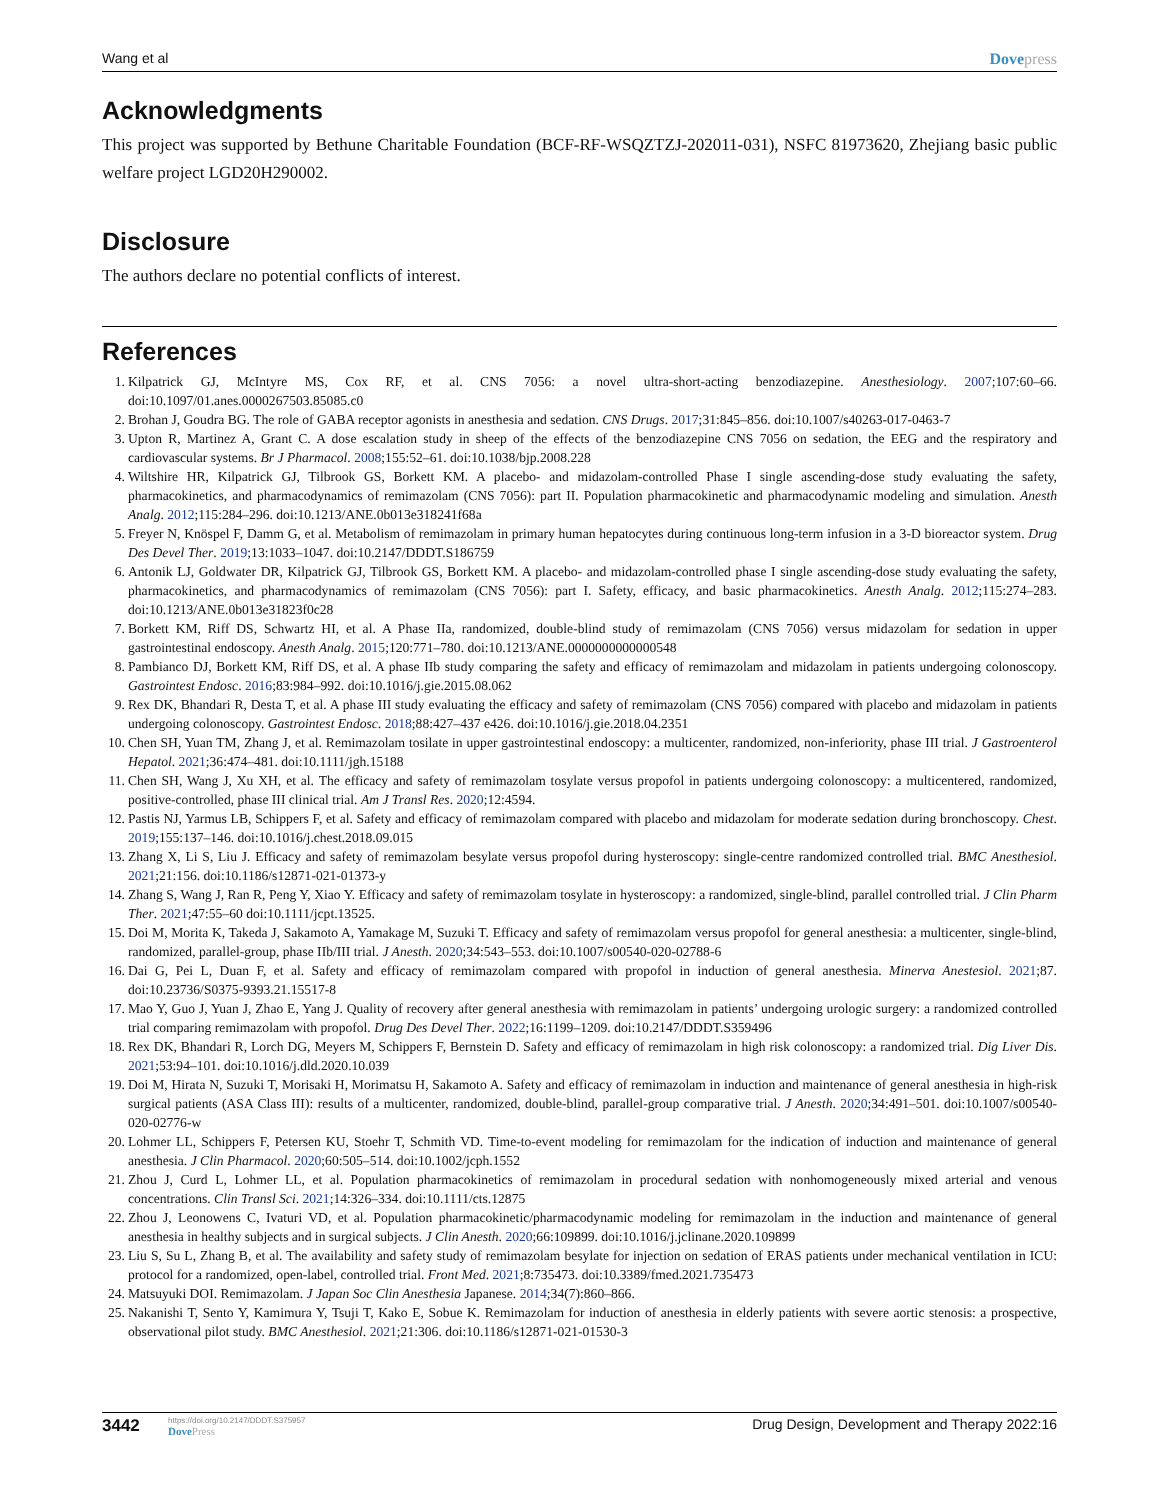Wang et al Dovepress
Acknowledgments
This project was supported by Bethune Charitable Foundation (BCF-RF-WSQZTZJ-202011-031), NSFC 81973620, Zhejiang basic public welfare project LGD20H290002.
Disclosure
The authors declare no potential conflicts of interest.
References
1. Kilpatrick GJ, McIntyre MS, Cox RF, et al. CNS 7056: a novel ultra-short-acting benzodiazepine. Anesthesiology. 2007;107:60–66. doi:10.1097/01.anes.0000267503.85085.c0
2. Brohan J, Goudra BG. The role of GABA receptor agonists in anesthesia and sedation. CNS Drugs. 2017;31:845–856. doi:10.1007/s40263-017-0463-7
3. Upton R, Martinez A, Grant C. A dose escalation study in sheep of the effects of the benzodiazepine CNS 7056 on sedation, the EEG and the respiratory and cardiovascular systems. Br J Pharmacol. 2008;155:52–61. doi:10.1038/bjp.2008.228
4. Wiltshire HR, Kilpatrick GJ, Tilbrook GS, Borkett KM. A placebo- and midazolam-controlled Phase I single ascending-dose study evaluating the safety, pharmacokinetics, and pharmacodynamics of remimazolam (CNS 7056): part II. Population pharmacokinetic and pharmacodynamic modeling and simulation. Anesth Analg. 2012;115:284–296. doi:10.1213/ANE.0b013e318241f68a
5. Freyer N, Knöspel F, Damm G, et al. Metabolism of remimazolam in primary human hepatocytes during continuous long-term infusion in a 3-D bioreactor system. Drug Des Devel Ther. 2019;13:1033–1047. doi:10.2147/DDDT.S186759
6. Antonik LJ, Goldwater DR, Kilpatrick GJ, Tilbrook GS, Borkett KM. A placebo- and midazolam-controlled phase I single ascending-dose study evaluating the safety, pharmacokinetics, and pharmacodynamics of remimazolam (CNS 7056): part I. Safety, efficacy, and basic pharmacokinetics. Anesth Analg. 2012;115:274–283. doi:10.1213/ANE.0b013e31823f0c28
7. Borkett KM, Riff DS, Schwartz HI, et al. A Phase IIa, randomized, double-blind study of remimazolam (CNS 7056) versus midazolam for sedation in upper gastrointestinal endoscopy. Anesth Analg. 2015;120:771–780. doi:10.1213/ANE.0000000000000548
8. Pambianco DJ, Borkett KM, Riff DS, et al. A phase IIb study comparing the safety and efficacy of remimazolam and midazolam in patients undergoing colonoscopy. Gastrointest Endosc. 2016;83:984–992. doi:10.1016/j.gie.2015.08.062
9. Rex DK, Bhandari R, Desta T, et al. A phase III study evaluating the efficacy and safety of remimazolam (CNS 7056) compared with placebo and midazolam in patients undergoing colonoscopy. Gastrointest Endosc. 2018;88:427–437 e426. doi:10.1016/j.gie.2018.04.2351
10. Chen SH, Yuan TM, Zhang J, et al. Remimazolam tosilate in upper gastrointestinal endoscopy: a multicenter, randomized, non-inferiority, phase III trial. J Gastroenterol Hepatol. 2021;36:474–481. doi:10.1111/jgh.15188
11. Chen SH, Wang J, Xu XH, et al. The efficacy and safety of remimazolam tosylate versus propofol in patients undergoing colonoscopy: a multicentered, randomized, positive-controlled, phase III clinical trial. Am J Transl Res. 2020;12:4594.
12. Pastis NJ, Yarmus LB, Schippers F, et al. Safety and efficacy of remimazolam compared with placebo and midazolam for moderate sedation during bronchoscopy. Chest. 2019;155:137–146. doi:10.1016/j.chest.2018.09.015
13. Zhang X, Li S, Liu J. Efficacy and safety of remimazolam besylate versus propofol during hysteroscopy: single-centre randomized controlled trial. BMC Anesthesiol. 2021;21:156. doi:10.1186/s12871-021-01373-y
14. Zhang S, Wang J, Ran R, Peng Y, Xiao Y. Efficacy and safety of remimazolam tosylate in hysteroscopy: a randomized, single-blind, parallel controlled trial. J Clin Pharm Ther. 2021;47:55–60 doi:10.1111/jcpt.13525.
15. Doi M, Morita K, Takeda J, Sakamoto A, Yamakage M, Suzuki T. Efficacy and safety of remimazolam versus propofol for general anesthesia: a multicenter, single-blind, randomized, parallel-group, phase IIb/III trial. J Anesth. 2020;34:543–553. doi:10.1007/s00540-020-02788-6
16. Dai G, Pei L, Duan F, et al. Safety and efficacy of remimazolam compared with propofol in induction of general anesthesia. Minerva Anestesiol. 2021;87. doi:10.23736/S0375-9393.21.15517-8
17. Mao Y, Guo J, Yuan J, Zhao E, Yang J. Quality of recovery after general anesthesia with remimazolam in patients’ undergoing urologic surgery: a randomized controlled trial comparing remimazolam with propofol. Drug Des Devel Ther. 2022;16:1199–1209. doi:10.2147/DDDT.S359496
18. Rex DK, Bhandari R, Lorch DG, Meyers M, Schippers F, Bernstein D. Safety and efficacy of remimazolam in high risk colonoscopy: a randomized trial. Dig Liver Dis. 2021;53:94–101. doi:10.1016/j.dld.2020.10.039
19. Doi M, Hirata N, Suzuki T, Morisaki H, Morimatsu H, Sakamoto A. Safety and efficacy of remimazolam in induction and maintenance of general anesthesia in high-risk surgical patients (ASA Class III): results of a multicenter, randomized, double-blind, parallel-group comparative trial. J Anesth. 2020;34:491–501. doi:10.1007/s00540-020-02776-w
20. Lohmer LL, Schippers F, Petersen KU, Stoehr T, Schmith VD. Time-to-event modeling for remimazolam for the indication of induction and maintenance of general anesthesia. J Clin Pharmacol. 2020;60:505–514. doi:10.1002/jcph.1552
21. Zhou J, Curd L, Lohmer LL, et al. Population pharmacokinetics of remimazolam in procedural sedation with nonhomogeneously mixed arterial and venous concentrations. Clin Transl Sci. 2021;14:326–334. doi:10.1111/cts.12875
22. Zhou J, Leonowens C, Ivaturi VD, et al. Population pharmacokinetic/pharmacodynamic modeling for remimazolam in the induction and maintenance of general anesthesia in healthy subjects and in surgical subjects. J Clin Anesth. 2020;66:109899. doi:10.1016/j.jclinane.2020.109899
23. Liu S, Su L, Zhang B, et al. The availability and safety study of remimazolam besylate for injection on sedation of ERAS patients under mechanical ventilation in ICU: protocol for a randomized, open-label, controlled trial. Front Med. 2021;8:735473. doi:10.3389/fmed.2021.735473
24. Matsuyuki DOI. Remimazolam. J Japan Soc Clin Anesthesia Japanese. 2014;34(7):860–866.
25. Nakanishi T, Sento Y, Kamimura Y, Tsuji T, Kako E, Sobue K. Remimazolam for induction of anesthesia in elderly patients with severe aortic stenosis: a prospective, observational pilot study. BMC Anesthesiol. 2021;21:306. doi:10.1186/s12871-021-01530-3
3442
https://doi.org/10.2147/DDDT.S375957
DovePress
Drug Design, Development and Therapy 2022:16